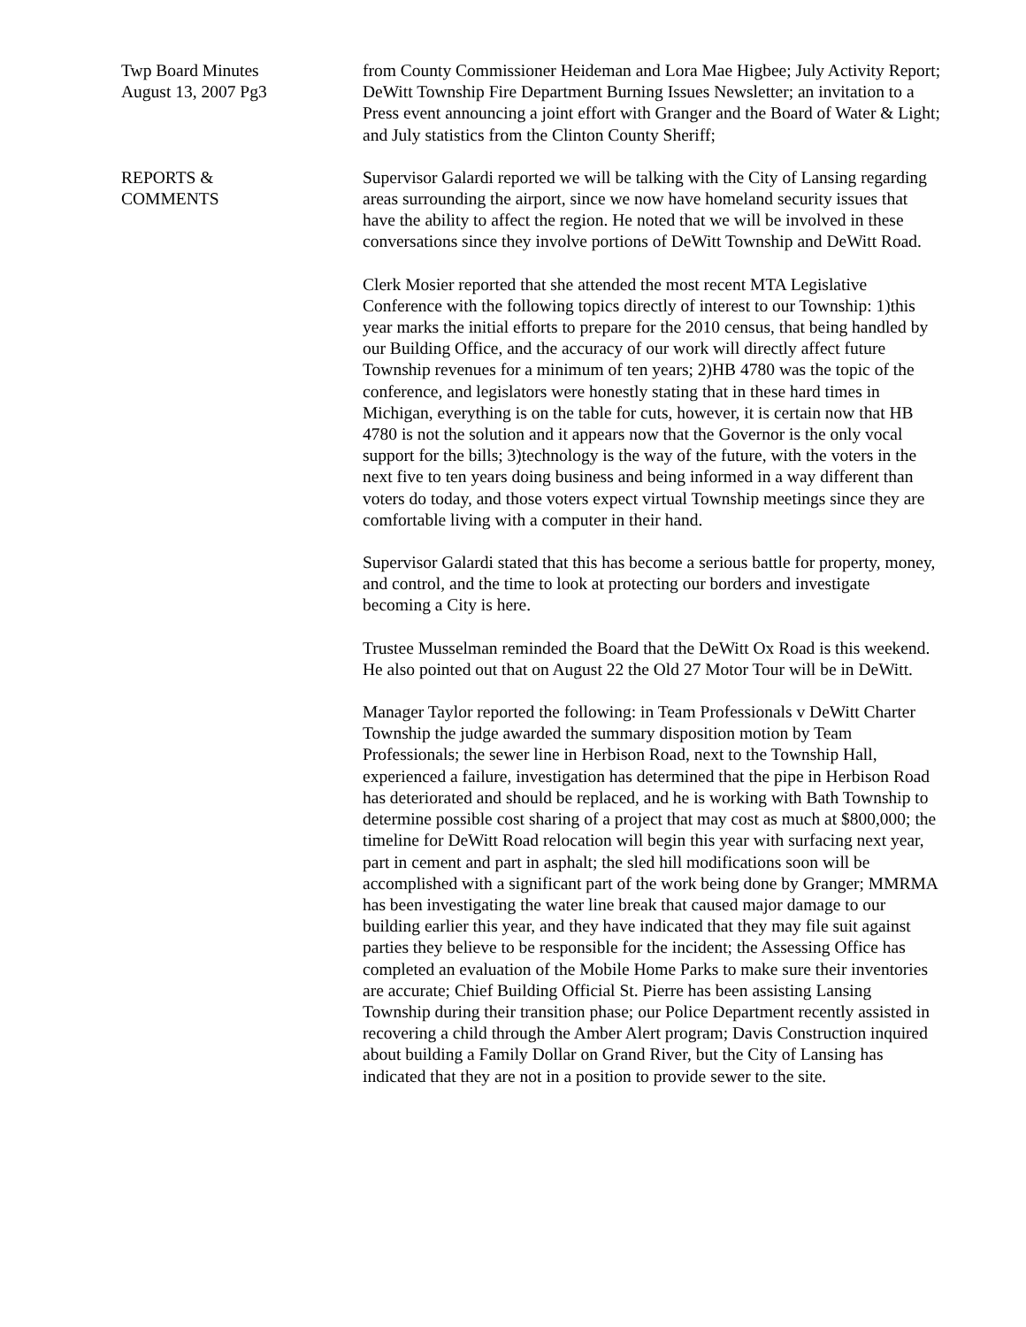Twp Board Minutes
August 13, 2007 Pg3
from County Commissioner Heideman and Lora Mae Higbee; July Activity Report; DeWitt Township Fire Department Burning Issues Newsletter; an invitation to a Press event announcing a joint effort with Granger and the Board of Water & Light; and July statistics from the Clinton County Sheriff;
REPORTS &
COMMENTS
Supervisor Galardi reported we will be talking with the City of Lansing regarding areas surrounding the airport, since we now have homeland security issues that have the ability to affect the region. He noted that we will be involved in these conversations since they involve portions of DeWitt Township and DeWitt Road.
Clerk Mosier reported that she attended the most recent MTA Legislative Conference with the following topics directly of interest to our Township: 1)this year marks the initial efforts to prepare for the 2010 census, that being handled by our Building Office, and the accuracy of our work will directly affect future Township revenues for a minimum of ten years; 2)HB 4780 was the topic of the conference, and legislators were honestly stating that in these hard times in Michigan, everything is on the table for cuts, however, it is certain now that HB 4780 is not the solution and it appears now that the Governor is the only vocal support for the bills; 3)technology is the way of the future, with the voters in the next five to ten years doing business and being informed in a way different than voters do today, and those voters expect virtual Township meetings since they are comfortable living with a computer in their hand.
Supervisor Galardi stated that this has become a serious battle for property, money, and control, and the time to look at protecting our borders and investigate becoming a City is here.
Trustee Musselman reminded the Board that the DeWitt Ox Road is this weekend. He also pointed out that on August 22 the Old 27 Motor Tour will be in DeWitt.
Manager Taylor reported the following: in Team Professionals v DeWitt Charter Township the judge awarded the summary disposition motion by Team Professionals; the sewer line in Herbison Road, next to the Township Hall, experienced a failure, investigation has determined that the pipe in Herbison Road has deteriorated and should be replaced, and he is working with Bath Township to determine possible cost sharing of a project that may cost as much at $800,000; the timeline for DeWitt Road relocation will begin this year with surfacing next year, part in cement and part in asphalt; the sled hill modifications soon will be accomplished with a significant part of the work being done by Granger; MMRMA has been investigating the water line break that caused major damage to our building earlier this year, and they have indicated that they may file suit against parties they believe to be responsible for the incident; the Assessing Office has completed an evaluation of the Mobile Home Parks to make sure their inventories are accurate; Chief Building Official St. Pierre has been assisting Lansing Township during their transition phase; our Police Department recently assisted in recovering a child through the Amber Alert program; Davis Construction inquired about building a Family Dollar on Grand River, but the City of Lansing has indicated that they are not in a position to provide sewer to the site.